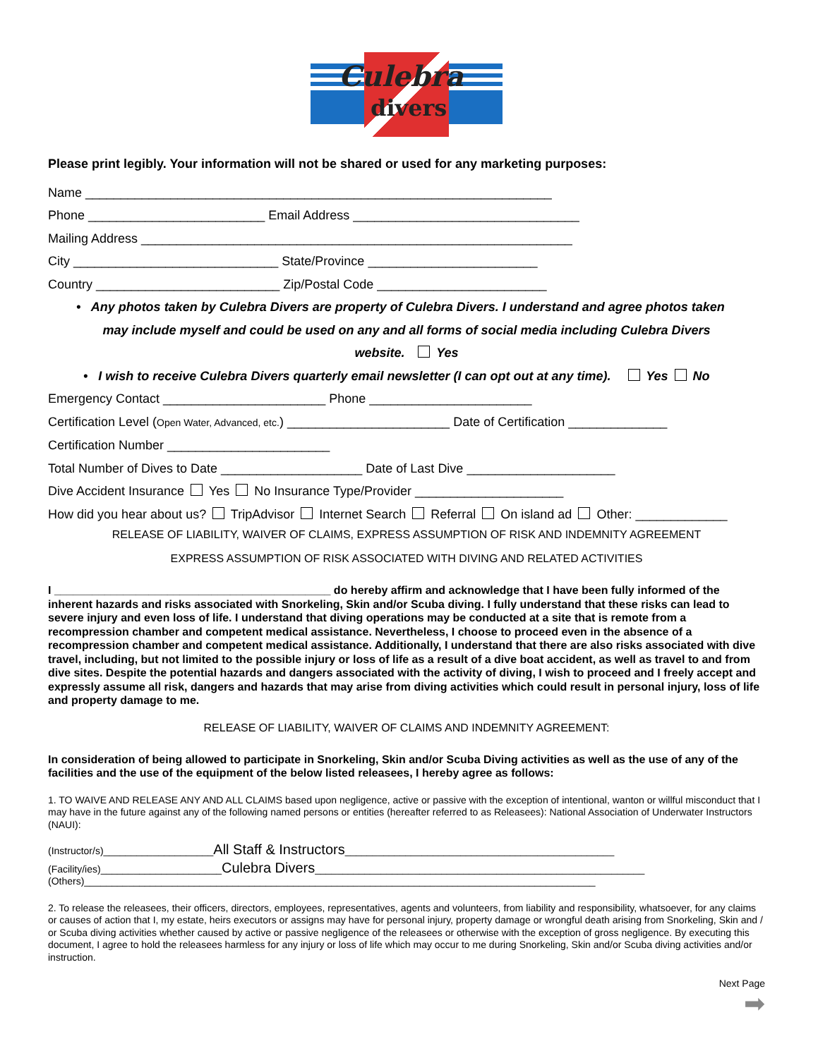Culebra
divers
Please print legibly. Your information will not be shared or used for any marketing purposes:
Name __________________________________________________________________
Phone _________________________ Email Address ________________________________
Mailing Address _____________________________________________________________
City _____________________________ State/Province ________________________
Country __________________________ Zip/Postal Code ________________________
• Any photos taken by Culebra Divers are property of Culebra Divers. I understand and agree photos taken
may include myself and could be used on any and all forms of social media including Culebra Divers
website. Yes
• I wish to receive Culebra Divers quarterly email newsletter (I can opt out at any time). Yes No
Emergency Contact _______________________ Phone _______________________
Certification Level (Open Water, Advanced, etc.) _______________________ Date of Certification ______________
Certification Number _______________________
Total Number of Dives to Date ____________________ Date of Last Dive _____________________
Dive Accident Insurance Yes No Insurance Type/Provider _____________________
How did you hear about us? TripAdvisor Internet Search Referral On island ad Other: _____________
RELEASE OF LIABILITY, WAIVER OF CLAIMS, EXPRESS ASSUMPTION OF RISK AND INDEMNITY AGREEMENT
EXPRESS ASSUMPTION OF RISK ASSOCIATED WITH DIVING AND RELATED ACTIVITIES
I ____________________________________________ do hereby affirm and acknowledge that I have been fully informed of the inherent hazards and risks associated with Snorkeling, Skin and/or Scuba diving. I fully understand that these risks can lead to severe injury and even loss of life. I understand that diving operations may be conducted at a site that is remote from a recompression chamber and competent medical assistance. Nevertheless, I choose to proceed even in the absence of a recompression chamber and competent medical assistance. Additionally, I understand that there are also risks associated with dive travel, including, but not limited to the possible injury or loss of life as a result of a dive boat accident, as well as travel to and from dive sites. Despite the potential hazards and dangers associated with the activity of diving, I wish to proceed and I freely accept and expressly assume all risk, dangers and hazards that may arise from diving activities which could result in personal injury, loss of life and property damage to me.
RELEASE OF LIABILITY, WAIVER OF CLAIMS AND INDEMNITY AGREEMENT:
In consideration of being allowed to participate in Snorkeling, Skin and/or Scuba Diving activities as well as the use of any of the facilities and the use of the equipment of the below listed releasees, I hereby agree as follows:
1. TO WAIVE AND RELEASE ANY AND ALL CLAIMS based upon negligence, active or passive with the exception of intentional, wanton or willful misconduct that I may have in the future against any of the following named persons or entities (hereafter referred to as Releasees): National Association of Underwater Instructors (NAUI):
(Instructor/s)____________________All Staff & Instructors_________________________________________________
(Facility/ies)______________________Culebra Divers____________________________________________________________
(Others)_____________________________________________________________________________________________
2. To release the releasees, their officers, directors, employees, representatives, agents and volunteers, from liability and responsibility, whatsoever, for any claims or causes of action that I, my estate, heirs executors or assigns may have for personal injury, property damage or wrongful death arising from Snorkeling, Skin and / or Scuba diving activities whether caused by active or passive negligence of the releasees or otherwise with the exception of gross negligence. By executing this document, I agree to hold the releasees harmless for any injury or loss of life which may occur to me during Snorkeling, Skin and/or Scuba diving activities and/or instruction.
Next Page
➡